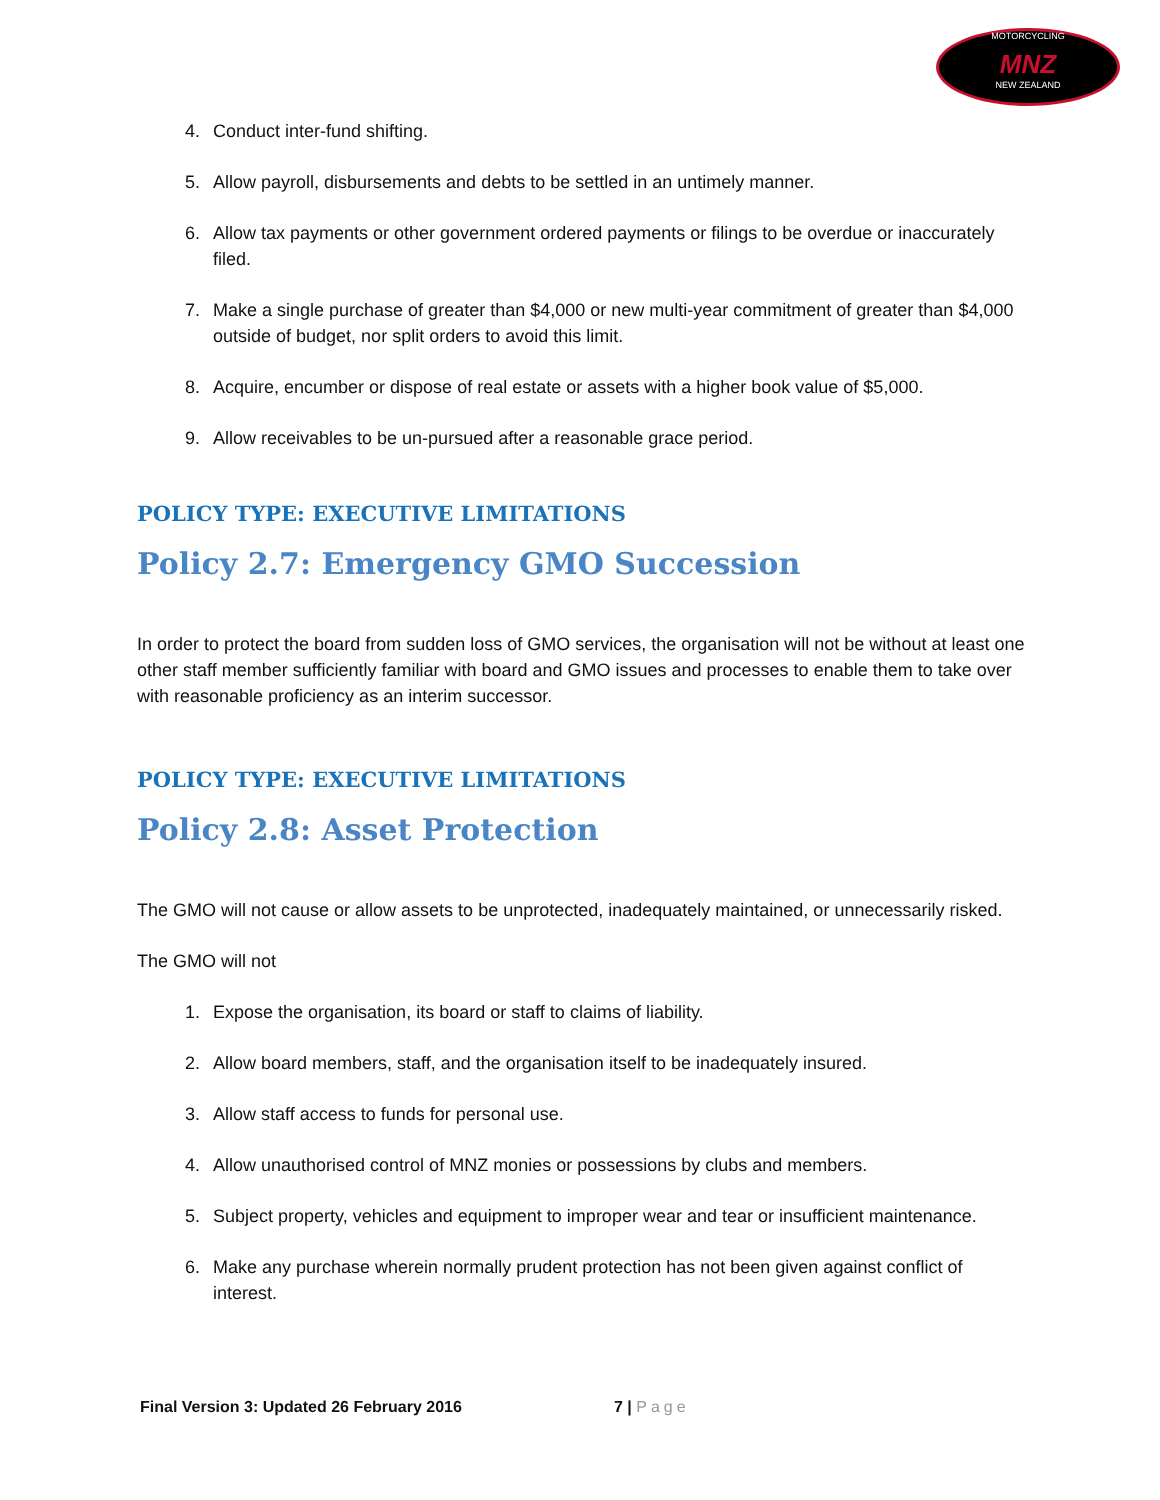MOTORCYCLING
MNZ
NEW ZEALAND
4. Conduct inter-fund shifting.
5. Allow payroll, disbursements and debts to be settled in an untimely manner.
6. Allow tax payments or other government ordered payments or filings to be overdue or inaccurately filed.
7. Make a single purchase of greater than $4,000 or new multi-year commitment of greater than $4,000 outside of budget, nor split orders to avoid this limit.
8. Acquire, encumber or dispose of real estate or assets with a higher book value of $5,000.
9. Allow receivables to be un-pursued after a reasonable grace period.
POLICY TYPE: EXECUTIVE LIMITATIONS
Policy 2.7: Emergency GMO Succession
In order to protect the board from sudden loss of GMO services, the organisation will not be without at least one other staff member sufficiently familiar with board and GMO issues and processes to enable them to take over with reasonable proficiency as an interim successor.
POLICY TYPE: EXECUTIVE LIMITATIONS
Policy 2.8: Asset Protection
The GMO will not cause or allow assets to be unprotected, inadequately maintained, or unnecessarily risked.
The GMO will not
1. Expose the organisation, its board or staff to claims of liability.
2. Allow board members, staff, and the organisation itself to be inadequately insured.
3. Allow staff access to funds for personal use.
4. Allow unauthorised control of MNZ monies or possessions by clubs and members.
5. Subject property, vehicles and equipment to improper wear and tear or insufficient maintenance.
6. Make any purchase wherein normally prudent protection has not been given against conflict of interest.
Final Version 3: Updated 26 February 2016 7 | Page